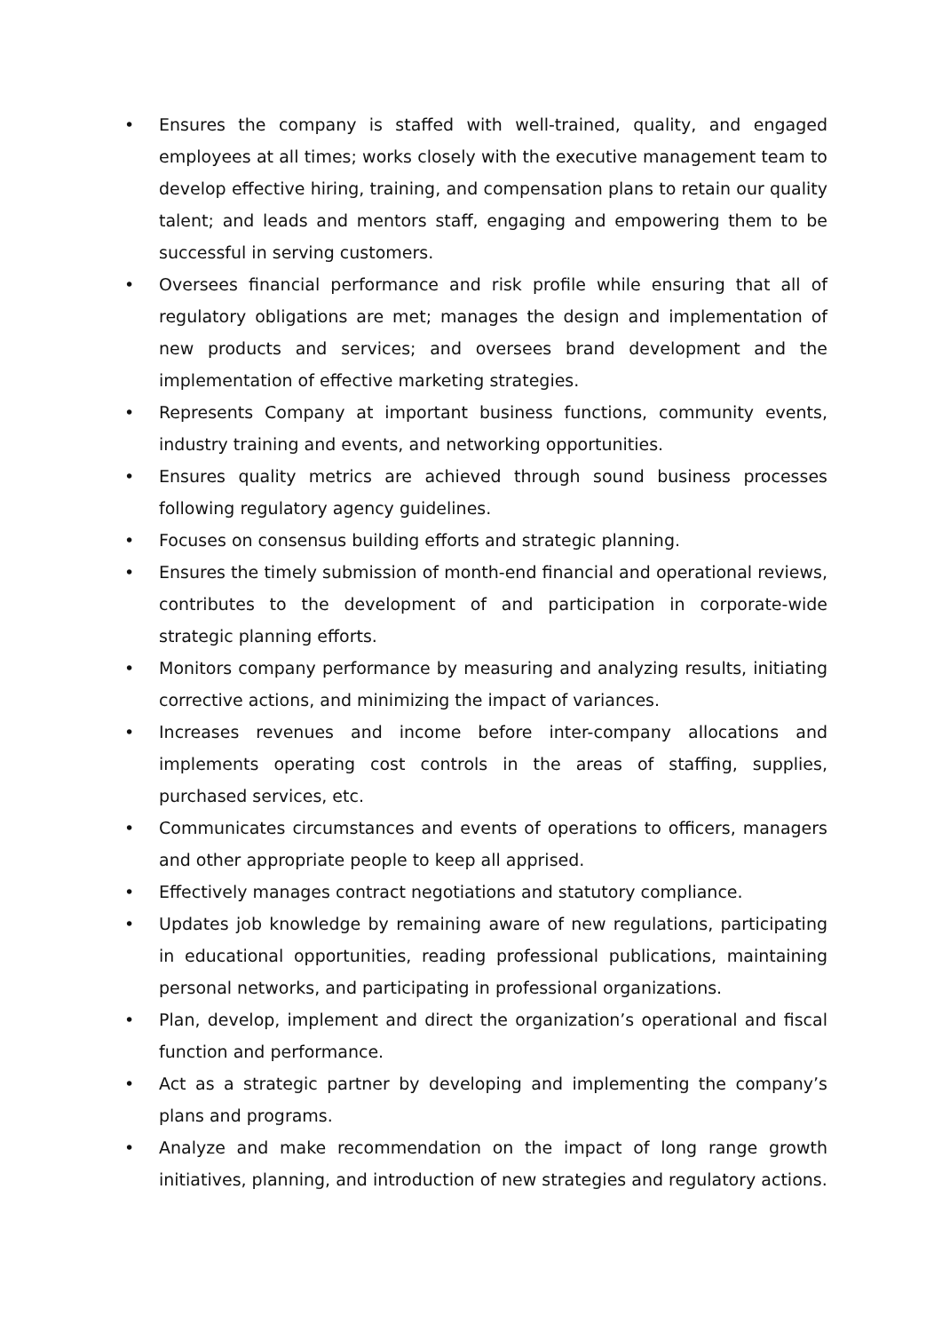• Ensures the company is staffed with well-trained, quality, and engaged employees at all times; works closely with the executive management team to develop effective hiring, training, and compensation plans to retain our quality talent; and leads and mentors staff, engaging and empowering them to be successful in serving customers.
• Oversees financial performance and risk profile while ensuring that all of regulatory obligations are met; manages the design and implementation of new products and services; and oversees brand development and the implementation of effective marketing strategies.
• Represents Company at important business functions, community events, industry training and events, and networking opportunities.
• Ensures quality metrics are achieved through sound business processes following regulatory agency guidelines.
• Focuses on consensus building efforts and strategic planning.
• Ensures the timely submission of month-end financial and operational reviews, contributes to the development of and participation in corporate-wide strategic planning efforts.
• Monitors company performance by measuring and analyzing results, initiating corrective actions, and minimizing the impact of variances.
• Increases revenues and income before inter-company allocations and implements operating cost controls in the areas of staffing, supplies, purchased services, etc.
• Communicates circumstances and events of operations to officers, managers and other appropriate people to keep all apprised.
• Effectively manages contract negotiations and statutory compliance.
• Updates job knowledge by remaining aware of new regulations, participating in educational opportunities, reading professional publications, maintaining personal networks, and participating in professional organizations.
• Plan, develop, implement and direct the organization’s operational and fiscal function and performance.
• Act as a strategic partner by developing and implementing the company’s plans and programs.
• Analyze and make recommendation on the impact of long range growth initiatives, planning, and introduction of new strategies and regulatory actions.